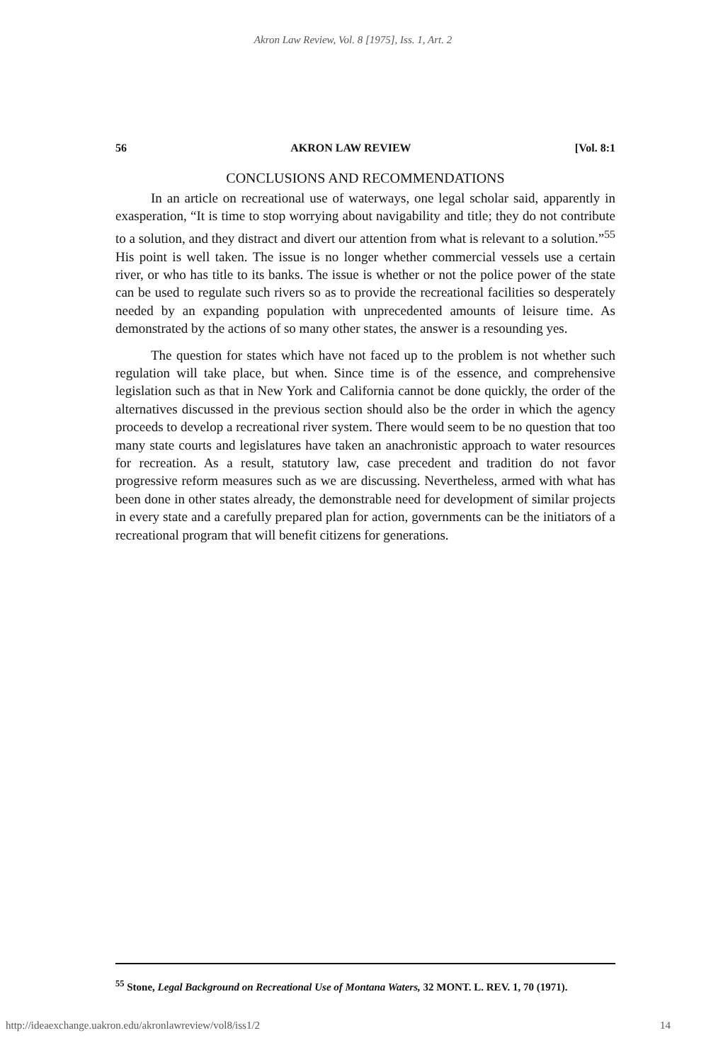Akron Law Review, Vol. 8 [1975], Iss. 1, Art. 2
56 AKRON LAW REVIEW [Vol. 8:1
CONCLUSIONS AND RECOMMENDATIONS
In an article on recreational use of waterways, one legal scholar said, apparently in exasperation, “It is time to stop worrying about navigability and title; they do not contribute to a solution, and they distract and divert our attention from what is relevant to a solution.”<sup>55</sup> His point is well taken. The issue is no longer whether commercial vessels use a certain river, or who has title to its banks. The issue is whether or not the police power of the state can be used to regulate such rivers so as to provide the recreational facilities so desperately needed by an expanding population with unprecedented amounts of leisure time. As demonstrated by the actions of so many other states, the answer is a resounding yes.
The question for states which have not faced up to the problem is not whether such regulation will take place, but when. Since time is of the essence, and comprehensive legislation such as that in New York and California cannot be done quickly, the order of the alternatives discussed in the previous section should also be the order in which the agency proceeds to develop a recreational river system. There would seem to be no question that too many state courts and legislatures have taken an anachronistic approach to water resources for recreation. As a result, statutory law, case precedent and tradition do not favor progressive reform measures such as we are discussing. Nevertheless, armed with what has been done in other states already, the demonstrable need for development of similar projects in every state and a carefully prepared plan for action, governments can be the initiators of a recreational program that will benefit citizens for generations.
<sup>55</sup> Stone, Legal Background on Recreational Use of Montana Waters, 32 MONT. L. REV. 1, 70 (1971).
http://ideaexchange.uakron.edu/akronlawreview/vol8/iss1/2 14